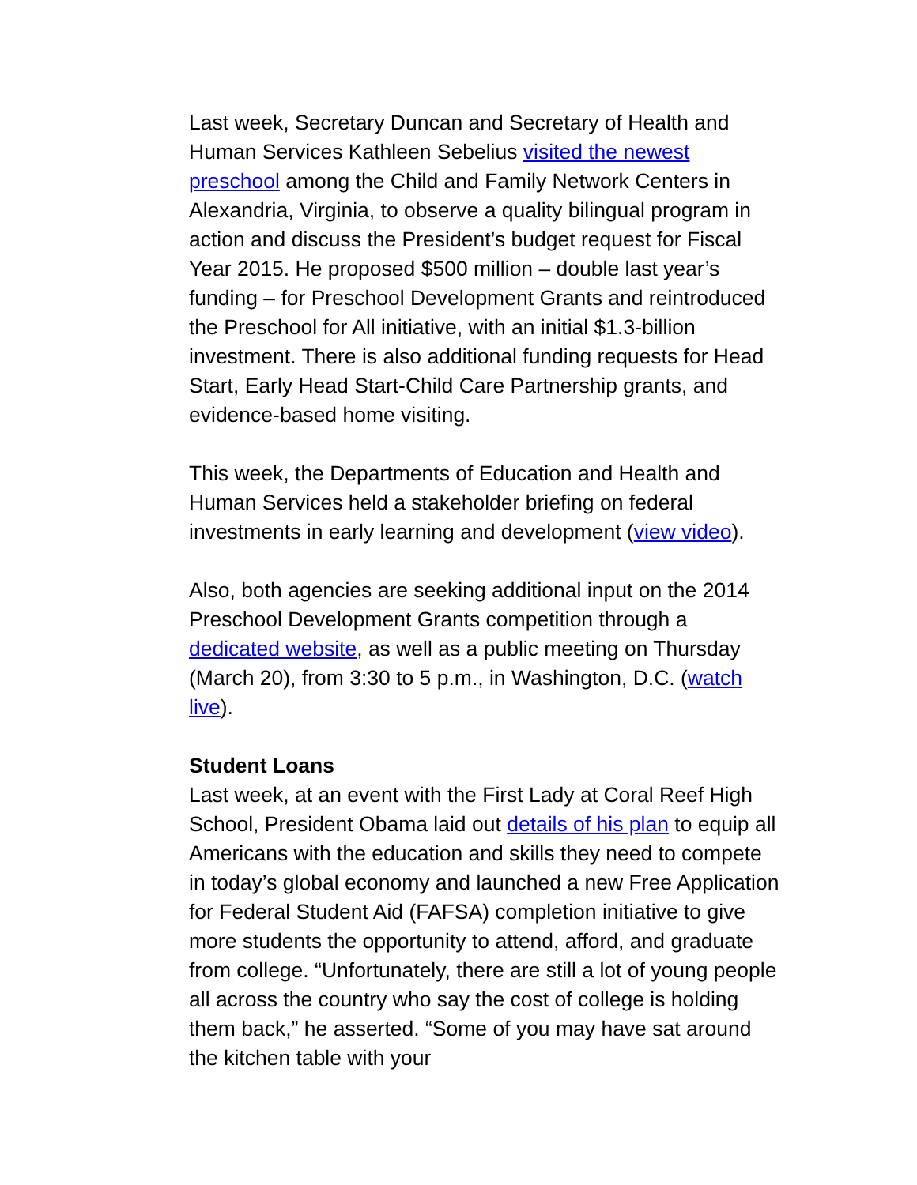Last week, Secretary Duncan and Secretary of Health and Human Services Kathleen Sebelius visited the newest preschool among the Child and Family Network Centers in Alexandria, Virginia, to observe a quality bilingual program in action and discuss the President’s budget request for Fiscal Year 2015. He proposed $500 million – double last year’s funding – for Preschool Development Grants and reintroduced the Preschool for All initiative, with an initial $1.3-billion investment. There is also additional funding requests for Head Start, Early Head Start-Child Care Partnership grants, and evidence-based home visiting.
This week, the Departments of Education and Health and Human Services held a stakeholder briefing on federal investments in early learning and development (view video).
Also, both agencies are seeking additional input on the 2014 Preschool Development Grants competition through a dedicated website, as well as a public meeting on Thursday (March 20), from 3:30 to 5 p.m., in Washington, D.C. (watch live).
Student Loans
Last week, at an event with the First Lady at Coral Reef High School, President Obama laid out details of his plan to equip all Americans with the education and skills they need to compete in today’s global economy and launched a new Free Application for Federal Student Aid (FAFSA) completion initiative to give more students the opportunity to attend, afford, and graduate from college. “Unfortunately, there are still a lot of young people all across the country who say the cost of college is holding them back,” he asserted. “Some of you may have sat around the kitchen table with your